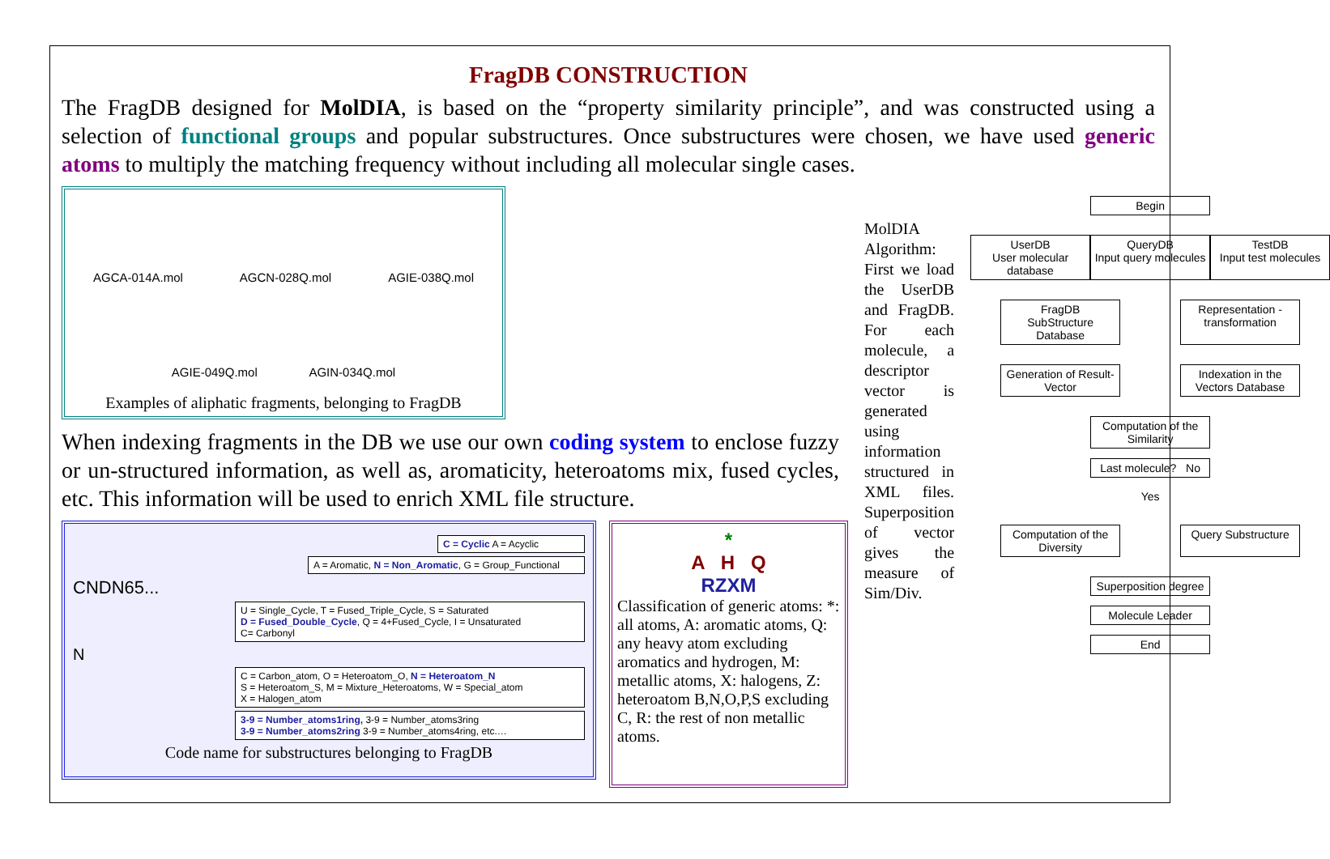FragDB CONSTRUCTION
The FragDB designed for MolDIA, is based on the “property similarity principle”, and was constructed using a selection of functional groups and popular substructures. Once substructures were chosen, we have used generic atoms to multiply the matching frequency without including all molecular single cases.
AGCA-014A.mol AGCN-028Q.mol AGIE-038Q.mol
AGIE-049Q.mol AGIN-034Q.mol
Examples of aliphatic fragments, belonging to FragDB
When indexing fragments in the DB we use our own coding system to enclose fuzzy or un-structured information, as well as, aromaticity, heteroatoms mix, fused cycles, etc. This information will be used to enrich XML file structure.
C = Cyclic A = Acyclic
A = Aromatic, N = Non_Aromatic, G = Group_Functional
CNDN65...
U = Single_Cycle, T = Fused_Triple_Cycle, S = Saturated
D = Fused_Double_Cycle, Q = 4+Fused_Cycle, I = Unsaturated
C= Carbonyl
N
C = Carbon_atom, O = Heteroatom_O, N = Heteroatom_N
S = Heteroatom_S, M = Mixture_Heteroatoms, W = Special_atom
X = Halogen_atom
3-9 = Number_atoms1ring, 3-9 = Number_atoms3ring
3-9 = Number_atoms2ring 3-9 = Number_atoms4ring, etc.…
Code name for substructures belonging to FragDB
*
A H Q
RZXM
Classification of generic atoms: *: all atoms, A: aromatic atoms, Q: any heavy atom excluding aromatics and hydrogen, M: metallic atoms, X: halogens, Z: heteroatom B,N,O,P,S excluding C, R: the rest of non metallic atoms.
MolDIA Algorithm: First we load the UserDB and FragDB. For each molecule, a descriptor vector is generated using information structured in XML files. Superposition of vector gives the measure of Sim/Div.
Begin
UserDB
User molecular database
QueryDB
Input query molecules
TestDB
Input test molecules
FragDB
SubStructure Database
Representation -transformation
Generation of Result-Vector
Indexation in the Vectors Database
Computation of the Similarity
Last molecule? No
Yes
Computation of the Diversity
Query Substructure
Superposition degree
Molecule Leader
End